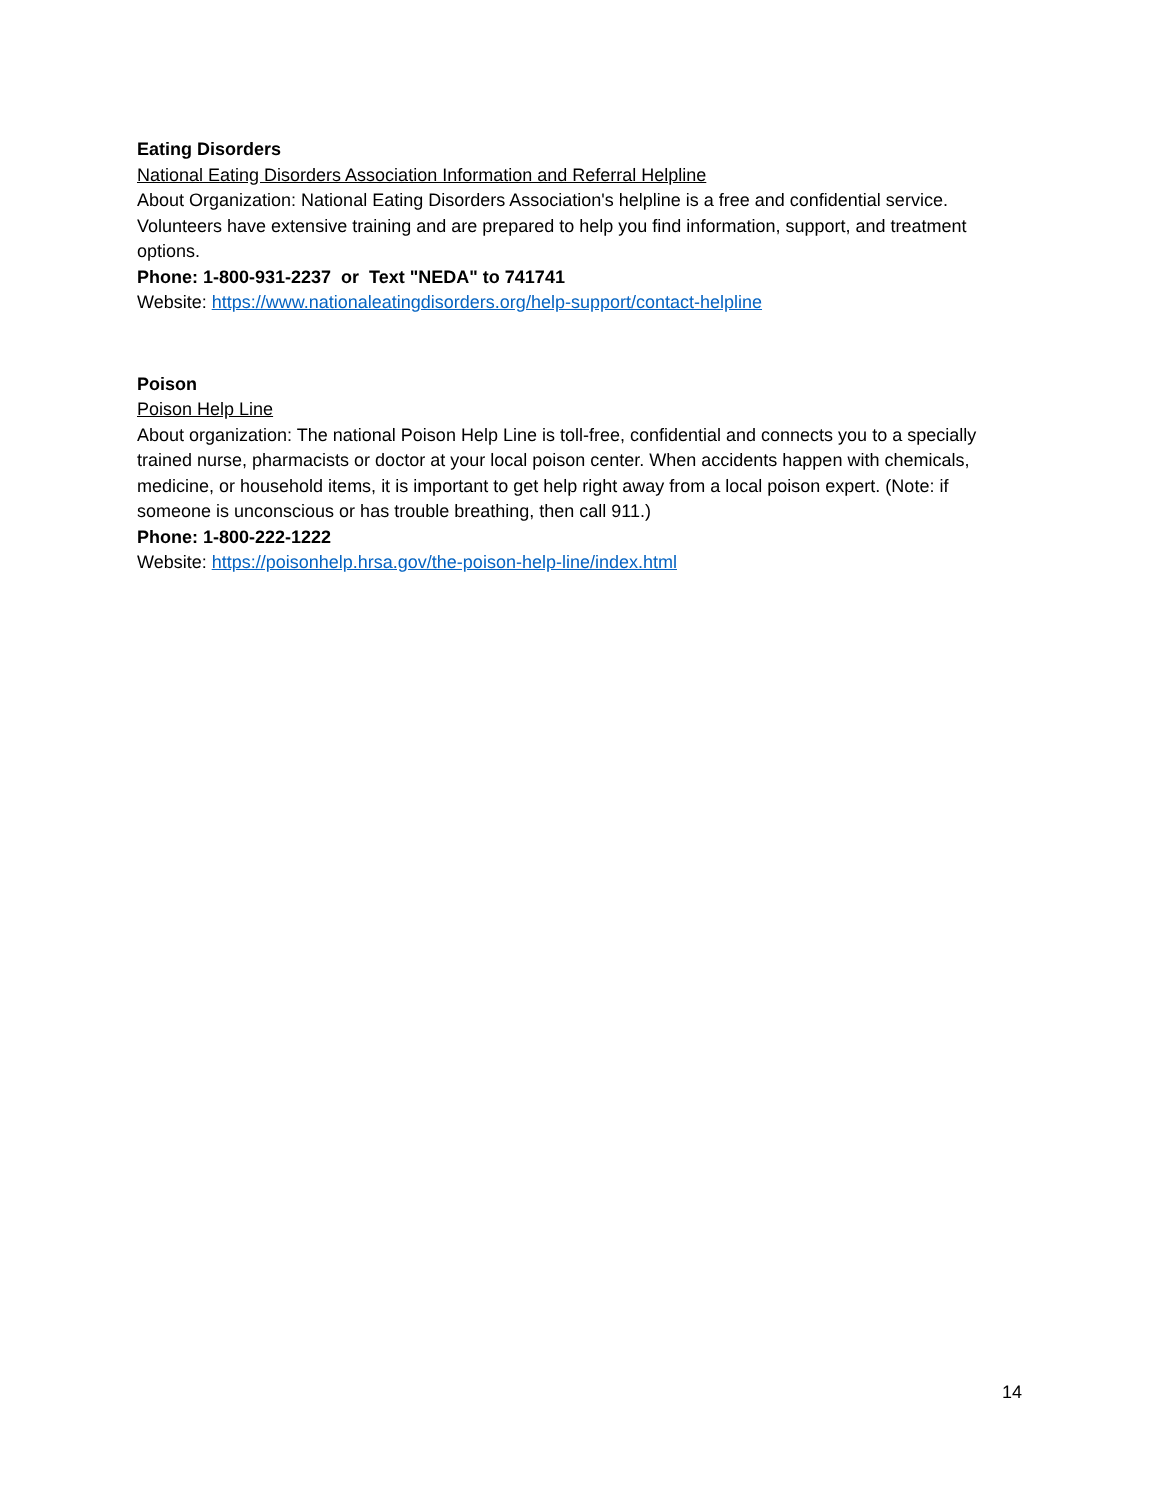Eating Disorders
National Eating Disorders Association Information and Referral Helpline
About Organization: National Eating Disorders Association's helpline is a free and confidential service. Volunteers have extensive training and are prepared to help you find information, support, and treatment options.
Phone: 1-800-931-2237 or Text "NEDA" to 741741
Website: https://www.nationaleatingdisorders.org/help-support/contact-helpline
Poison
Poison Help Line
About organization: The national Poison Help Line is toll-free, confidential and connects you to a specially trained nurse, pharmacists or doctor at your local poison center. When accidents happen with chemicals, medicine, or household items, it is important to get help right away from a local poison expert. (Note: if someone is unconscious or has trouble breathing, then call 911.)
Phone: 1-800-222-1222
Website: https://poisonhelp.hrsa.gov/the-poison-help-line/index.html
14